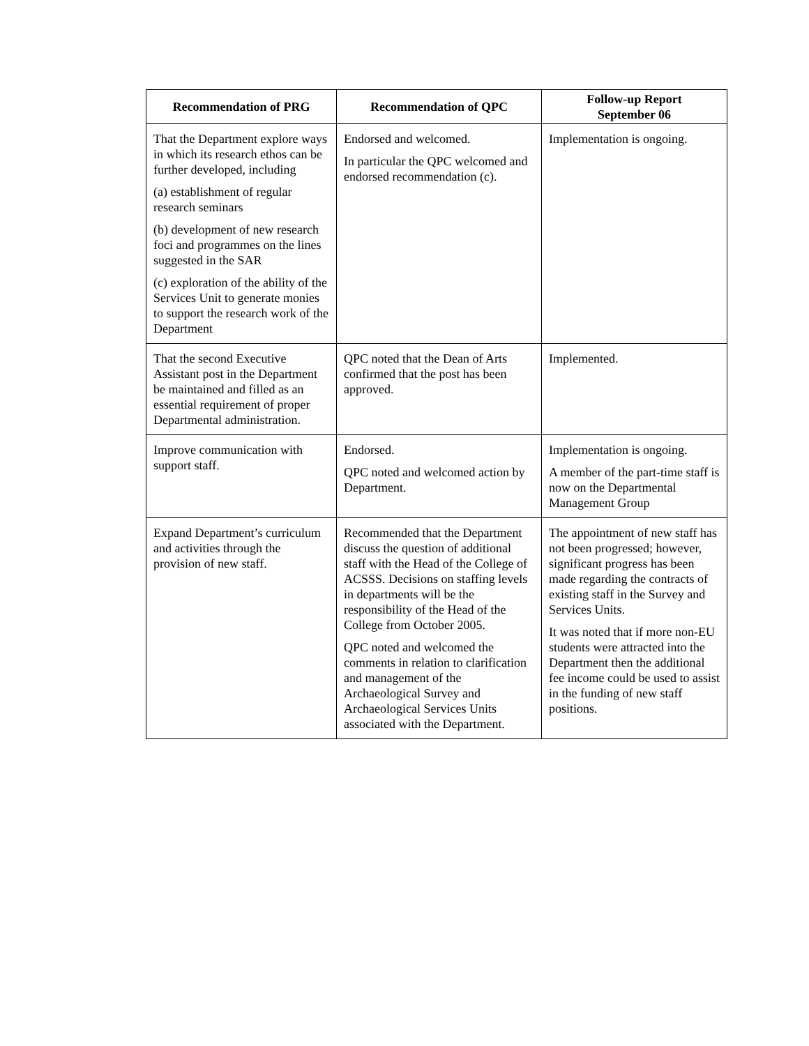| Recommendation of PRG | Recommendation of QPC | Follow-up Report September 06 |
| --- | --- | --- |
| That the Department explore ways in which its research ethos can be further developed, including (a) establishment of regular research seminars (b) development of new research foci and programmes on the lines suggested in the SAR (c) exploration of the ability of the Services Unit to generate monies to support the research work of the Department | Endorsed and welcomed. In particular the QPC welcomed and endorsed recommendation (c). | Implementation is ongoing. |
| That the second Executive Assistant post in the Department be maintained and filled as an essential requirement of proper Departmental administration. | QPC noted that the Dean of Arts confirmed that the post has been approved. | Implemented. |
| Improve communication with support staff. | Endorsed. QPC noted and welcomed action by Department. | Implementation is ongoing. A member of the part-time staff is now on the Departmental Management Group |
| Expand Department’s curriculum and activities through the provision of new staff. | Recommended that the Department discuss the question of additional staff with the Head of the College of ACSSS. Decisions on staffing levels in departments will be the responsibility of the Head of the College from October 2005. QPC noted and welcomed the comments in relation to clarification and management of the Archaeological Survey and Archaeological Services Units associated with the Department. | The appointment of new staff has not been progressed; however, significant progress has been made regarding the contracts of existing staff in the Survey and Services Units. It was noted that if more non-EU students were attracted into the Department then the additional fee income could be used to assist in the funding of new staff positions. |